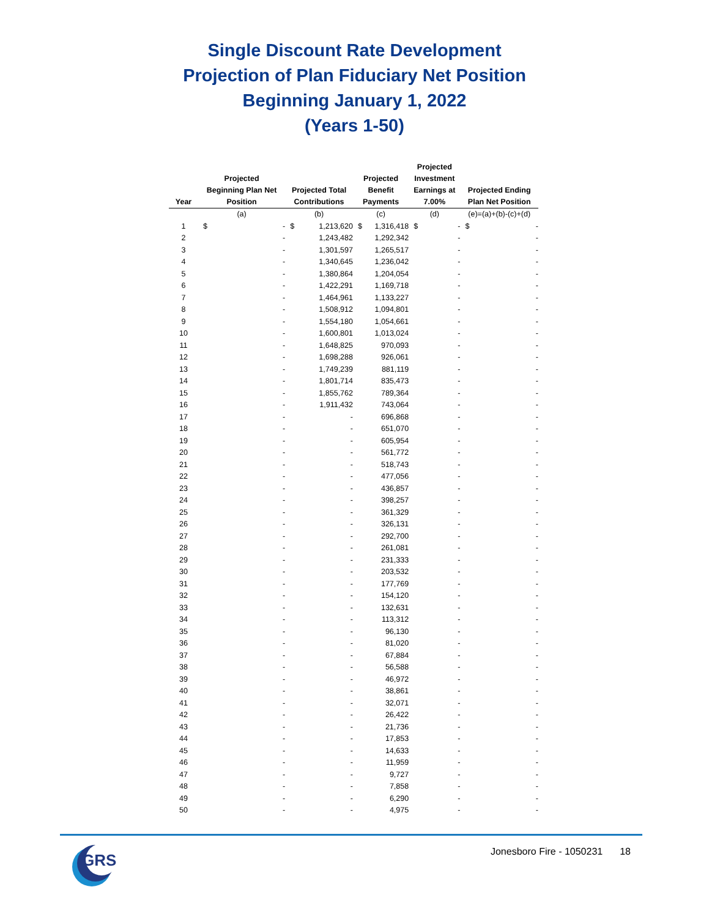Single Discount Rate Development
Projection of Plan Fiduciary Net Position
Beginning January 1, 2022
(Years 1-50)
| Year | Projected Beginning Plan Net Position | | Projected Total Contributions | | Projected Benefit Payments | | Projected Investment Earnings at 7.00% | | Projected Ending Plan Net Position | |
| --- | --- | --- | --- | --- | --- | --- | --- | --- | --- | --- |
| | (a) | | (b) | | (c) | | (d) | | (e)=(a)+(b)-(c)+(d) | |
| 1 | $ | - | $ | 1,213,620 | $ | 1,316,418 | $ | - | $ | - |
| 2 | | - | | 1,243,482 | | 1,292,342 | | - | | - |
| 3 | | - | | 1,301,597 | | 1,265,517 | | - | | - |
| 4 | | - | | 1,340,645 | | 1,236,042 | | - | | - |
| 5 | | - | | 1,380,864 | | 1,204,054 | | - | | - |
| 6 | | - | | 1,422,291 | | 1,169,718 | | - | | - |
| 7 | | - | | 1,464,961 | | 1,133,227 | | - | | - |
| 8 | | - | | 1,508,912 | | 1,094,801 | | - | | - |
| 9 | | - | | 1,554,180 | | 1,054,661 | | - | | - |
| 10 | | - | | 1,600,801 | | 1,013,024 | | - | | - |
| 11 | | - | | 1,648,825 | | 970,093 | | - | | - |
| 12 | | - | | 1,698,288 | | 926,061 | | - | | - |
| 13 | | - | | 1,749,239 | | 881,119 | | - | | - |
| 14 | | - | | 1,801,714 | | 835,473 | | - | | - |
| 15 | | - | | 1,855,762 | | 789,364 | | - | | - |
| 16 | | - | | 1,911,432 | | 743,064 | | - | | - |
| 17 | | - | | - | | 696,868 | | - | | - |
| 18 | | - | | - | | 651,070 | | - | | - |
| 19 | | - | | - | | 605,954 | | - | | - |
| 20 | | - | | - | | 561,772 | | - | | - |
| 21 | | - | | - | | 518,743 | | - | | - |
| 22 | | - | | - | | 477,056 | | - | | - |
| 23 | | - | | - | | 436,857 | | - | | - |
| 24 | | - | | - | | 398,257 | | - | | - |
| 25 | | - | | - | | 361,329 | | - | | - |
| 26 | | - | | - | | 326,131 | | - | | - |
| 27 | | - | | - | | 292,700 | | - | | - |
| 28 | | - | | - | | 261,081 | | - | | - |
| 29 | | - | | - | | 231,333 | | - | | - |
| 30 | | - | | - | | 203,532 | | - | | - |
| 31 | | - | | - | | 177,769 | | - | | - |
| 32 | | - | | - | | 154,120 | | - | | - |
| 33 | | - | | - | | 132,631 | | - | | - |
| 34 | | - | | - | | 113,312 | | - | | - |
| 35 | | - | | - | | 96,130 | | - | | - |
| 36 | | - | | - | | 81,020 | | - | | - |
| 37 | | - | | - | | 67,884 | | - | | - |
| 38 | | - | | - | | 56,588 | | - | | - |
| 39 | | - | | - | | 46,972 | | - | | - |
| 40 | | - | | - | | 38,861 | | - | | - |
| 41 | | - | | - | | 32,071 | | - | | - |
| 42 | | - | | - | | 26,422 | | - | | - |
| 43 | | - | | - | | 21,736 | | - | | - |
| 44 | | - | | - | | 17,853 | | - | | - |
| 45 | | - | | - | | 14,633 | | - | | - |
| 46 | | - | | - | | 11,959 | | - | | - |
| 47 | | - | | - | | 9,727 | | - | | - |
| 48 | | - | | - | | 7,858 | | - | | - |
| 49 | | - | | - | | 6,290 | | - | | - |
| 50 | | - | | - | | 4,975 | | - | | - |
GRS
Jonesboro Fire - 1050231 18